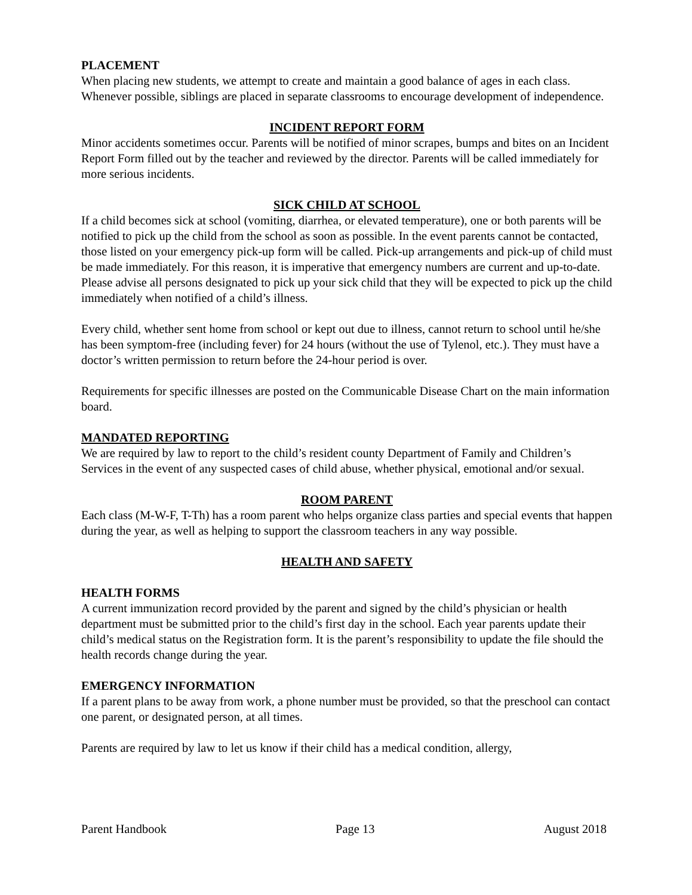PLACEMENT
When placing new students, we attempt to create and maintain a good balance of ages in each class. Whenever possible, siblings are placed in separate classrooms to encourage development of independence.
INCIDENT REPORT FORM
Minor accidents sometimes occur. Parents will be notified of minor scrapes, bumps and bites on an Incident Report Form filled out by the teacher and reviewed by the director. Parents will be called immediately for more serious incidents.
SICK CHILD AT SCHOOL
If a child becomes sick at school (vomiting, diarrhea, or elevated temperature), one or both parents will be notified to pick up the child from the school as soon as possible. In the event parents cannot be contacted, those listed on your emergency pick-up form will be called. Pick-up arrangements and pick-up of child must be made immediately. For this reason, it is imperative that emergency numbers are current and up-to-date. Please advise all persons designated to pick up your sick child that they will be expected to pick up the child immediately when notified of a child’s illness.
Every child, whether sent home from school or kept out due to illness, cannot return to school until he/she has been symptom-free (including fever) for 24 hours (without the use of Tylenol, etc.). They must have a doctor’s written permission to return before the 24-hour period is over.
Requirements for specific illnesses are posted on the Communicable Disease Chart on the main information board.
MANDATED REPORTING
We are required by law to report to the child’s resident county Department of Family and Children’s Services in the event of any suspected cases of child abuse, whether physical, emotional and/or sexual.
ROOM PARENT
Each class (M-W-F, T-Th) has a room parent who helps organize class parties and special events that happen during the year, as well as helping to support the classroom teachers in any way possible.
HEALTH AND SAFETY
HEALTH FORMS
A current immunization record provided by the parent and signed by the child’s physician or health department must be submitted prior to the child’s first day in the school. Each year parents update their child’s medical status on the Registration form. It is the parent’s responsibility to update the file should the health records change during the year.
EMERGENCY INFORMATION
If a parent plans to be away from work, a phone number must be provided, so that the preschool can contact one parent, or designated person, at all times.
Parents are required by law to let us know if their child has a medical condition, allergy,
Parent Handbook Page 13 August 2018